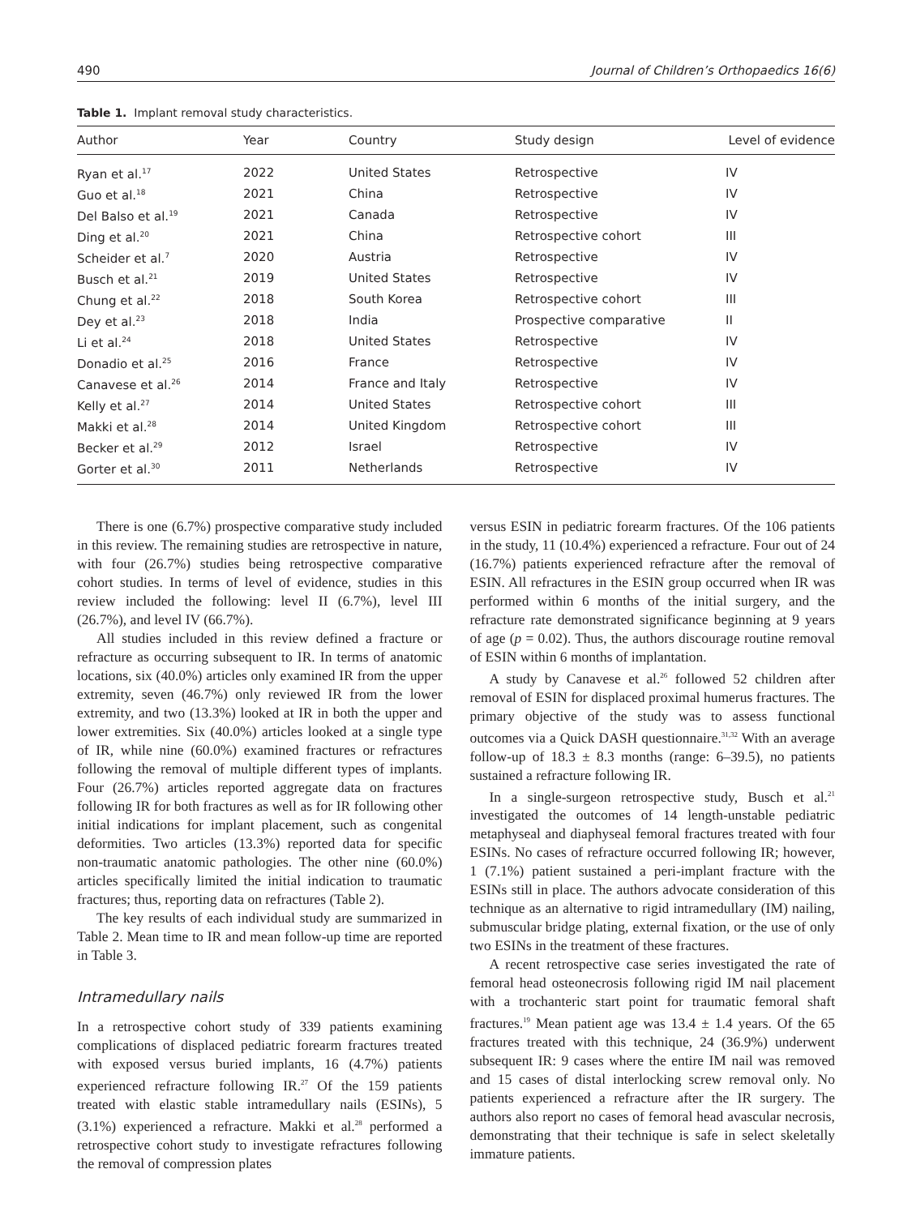490 Journal of Children’s Orthopaedics 16(6)
Table 1. Implant removal study characteristics.
| Author | Year | Country | Study design | Level of evidence |
| --- | --- | --- | --- | --- |
| Ryan et al.<sup>17</sup> | 2022 | United States | Retrospective | IV |
| Guo et al.<sup>18</sup> | 2021 | China | Retrospective | IV |
| Del Balso et al.<sup>19</sup> | 2021 | Canada | Retrospective | IV |
| Ding et al.<sup>20</sup> | 2021 | China | Retrospective cohort | III |
| Scheider et al.<sup>7</sup> | 2020 | Austria | Retrospective | IV |
| Busch et al.<sup>21</sup> | 2019 | United States | Retrospective | IV |
| Chung et al.<sup>22</sup> | 2018 | South Korea | Retrospective cohort | III |
| Dey et al.<sup>23</sup> | 2018 | India | Prospective comparative | II |
| Li et al.<sup>24</sup> | 2018 | United States | Retrospective | IV |
| Donadio et al.<sup>25</sup> | 2016 | France | Retrospective | IV |
| Canavese et al.<sup>26</sup> | 2014 | France and Italy | Retrospective | IV |
| Kelly et al.<sup>27</sup> | 2014 | United States | Retrospective cohort | III |
| Makki et al.<sup>28</sup> | 2014 | United Kingdom | Retrospective cohort | III |
| Becker et al.<sup>29</sup> | 2012 | Israel | Retrospective | IV |
| Gorter et al.<sup>30</sup> | 2011 | Netherlands | Retrospective | IV |
There is one (6.7%) prospective comparative study included in this review. The remaining studies are retrospective in nature, with four (26.7%) studies being retrospective comparative cohort studies. In terms of level of evidence, studies in this review included the following: level II (6.7%), level III (26.7%), and level IV (66.7%).
All studies included in this review defined a fracture or refracture as occurring subsequent to IR. In terms of anatomic locations, six (40.0%) articles only examined IR from the upper extremity, seven (46.7%) only reviewed IR from the lower extremity, and two (13.3%) looked at IR in both the upper and lower extremities. Six (40.0%) articles looked at a single type of IR, while nine (60.0%) examined fractures or refractures following the removal of multiple different types of implants. Four (26.7%) articles reported aggregate data on fractures following IR for both fractures as well as for IR following other initial indications for implant placement, such as congenital deformities. Two articles (13.3%) reported data for specific non-traumatic anatomic pathologies. The other nine (60.0%) articles specifically limited the initial indication to traumatic fractures; thus, reporting data on refractures (Table 2).
The key results of each individual study are summarized in Table 2. Mean time to IR and mean follow-up time are reported in Table 3.
Intramedullary nails
In a retrospective cohort study of 339 patients examining complications of displaced pediatric forearm fractures treated with exposed versus buried implants, 16 (4.7%) patients experienced refracture following IR.<sup>27</sup> Of the 159 patients treated with elastic stable intramedullary nails (ESINs), 5 (3.1%) experienced a refracture. Makki et al.<sup>28</sup> performed a retrospective cohort study to investigate refractures following the removal of compression plates
versus ESIN in pediatric forearm fractures. Of the 106 patients in the study, 11 (10.4%) experienced a refracture. Four out of 24 (16.7%) patients experienced refracture after the removal of ESIN. All refractures in the ESIN group occurred when IR was performed within 6 months of the initial surgery, and the refracture rate demonstrated significance beginning at 9 years of age (p = 0.02). Thus, the authors discourage routine removal of ESIN within 6 months of implantation.
A study by Canavese et al.<sup>26</sup> followed 52 children after removal of ESIN for displaced proximal humerus fractures. The primary objective of the study was to assess functional outcomes via a Quick DASH questionnaire.<sup>31,32</sup> With an average follow-up of 18.3 ± 8.3 months (range: 6–39.5), no patients sustained a refracture following IR.
In a single-surgeon retrospective study, Busch et al.<sup>21</sup> investigated the outcomes of 14 length-unstable pediatric metaphyseal and diaphyseal femoral fractures treated with four ESINs. No cases of refracture occurred following IR; however, 1 (7.1%) patient sustained a peri-implant fracture with the ESINs still in place. The authors advocate consideration of this technique as an alternative to rigid intramedullary (IM) nailing, submuscular bridge plating, external fixation, or the use of only two ESINs in the treatment of these fractures.
A recent retrospective case series investigated the rate of femoral head osteonecrosis following rigid IM nail placement with a trochanteric start point for traumatic femoral shaft fractures.<sup>19</sup> Mean patient age was 13.4 ± 1.4 years. Of the 65 fractures treated with this technique, 24 (36.9%) underwent subsequent IR: 9 cases where the entire IM nail was removed and 15 cases of distal interlocking screw removal only. No patients experienced a refracture after the IR surgery. The authors also report no cases of femoral head avascular necrosis, demonstrating that their technique is safe in select skeletally immature patients.